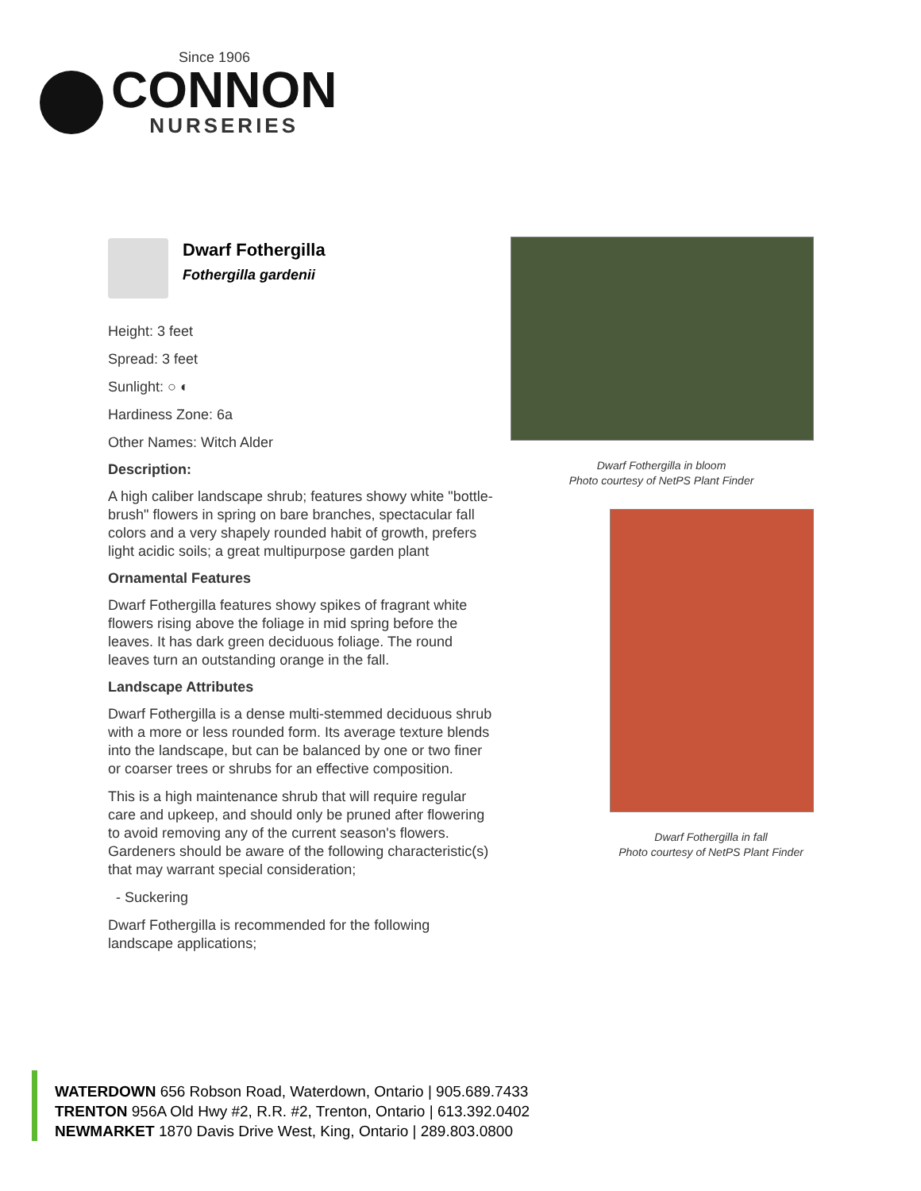Since 1906
CONNON
NURSERIES
Dwarf Fothergilla
Fothergilla gardenii
Height: 3 feet
Spread: 3 feet
Sunlight: ○ ◐
Hardiness Zone: 6a
Other Names: Witch Alder
Description:
A high caliber landscape shrub; features showy white "bottle-brush" flowers in spring on bare branches, spectacular fall colors and a very shapely rounded habit of growth, prefers light acidic soils; a great multipurpose garden plant
Ornamental Features
Dwarf Fothergilla features showy spikes of fragrant white flowers rising above the foliage in mid spring before the leaves. It has dark green deciduous foliage. The round leaves turn an outstanding orange in the fall.
Landscape Attributes
Dwarf Fothergilla is a dense multi-stemmed deciduous shrub with a more or less rounded form. Its average texture blends into the landscape, but can be balanced by one or two finer or coarser trees or shrubs for an effective composition.
This is a high maintenance shrub that will require regular care and upkeep, and should only be pruned after flowering to avoid removing any of the current season's flowers. Gardeners should be aware of the following characteristic(s) that may warrant special consideration;
- Suckering
Dwarf Fothergilla is recommended for the following landscape applications;
Dwarf Fothergilla in bloom
Photo courtesy of NetPS Plant Finder
Dwarf Fothergilla in fall
Photo courtesy of NetPS Plant Finder
WATERDOWN 656 Robson Road, Waterdown, Ontario | 905.689.7433
TRENTON 956A Old Hwy #2, R.R. #2, Trenton, Ontario | 613.392.0402
NEWMARKET 1870 Davis Drive West, King, Ontario | 289.803.0800